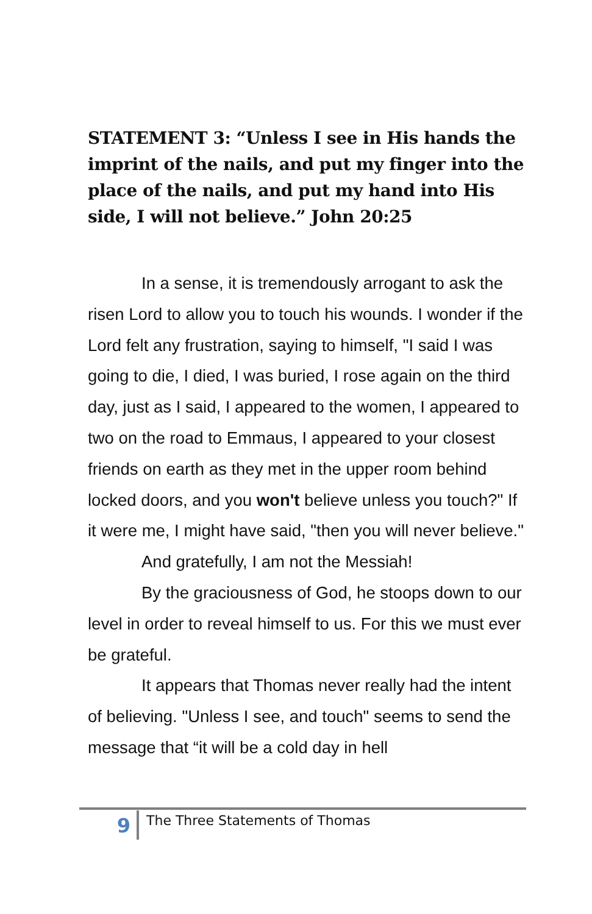STATEMENT 3: “Unless I see in His hands the imprint of the nails, and put my finger into the place of the nails, and put my hand into His side, I will not believe.” John 20:25
In a sense, it is tremendously arrogant to ask the risen Lord to allow you to touch his wounds. I wonder if the Lord felt any frustration, saying to himself, "I said I was going to die, I died, I was buried, I rose again on the third day, just as I said, I appeared to the women, I appeared to two on the road to Emmaus, I appeared to your closest friends on earth as they met in the upper room behind locked doors, and you won't believe unless you touch?" If it were me, I might have said, "then you will never believe."
And gratefully, I am not the Messiah!
By the graciousness of God, he stoops down to our level in order to reveal himself to us. For this we must ever be grateful.
It appears that Thomas never really had the intent of believing. "Unless I see, and touch" seems to send the message that “it will be a cold day in hell
9
The Three Statements of Thomas